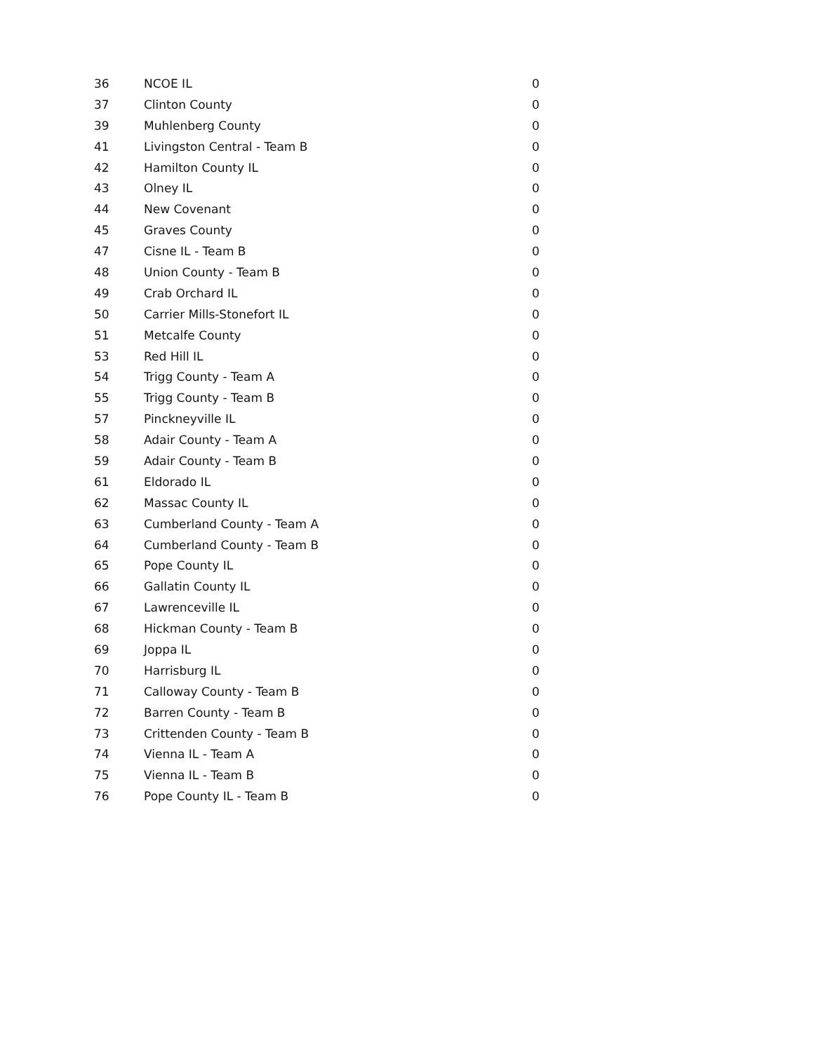| 36 | NCOE IL | 0 |
| 37 | Clinton County | 0 |
| 39 | Muhlenberg County | 0 |
| 41 | Livingston Central - Team B | 0 |
| 42 | Hamilton County IL | 0 |
| 43 | Olney IL | 0 |
| 44 | New Covenant | 0 |
| 45 | Graves County | 0 |
| 47 | Cisne IL - Team B | 0 |
| 48 | Union County - Team B | 0 |
| 49 | Crab Orchard IL | 0 |
| 50 | Carrier Mills-Stonefort IL | 0 |
| 51 | Metcalfe County | 0 |
| 53 | Red Hill IL | 0 |
| 54 | Trigg County - Team A | 0 |
| 55 | Trigg County - Team B | 0 |
| 57 | Pinckneyville IL | 0 |
| 58 | Adair County - Team A | 0 |
| 59 | Adair County - Team B | 0 |
| 61 | Eldorado IL | 0 |
| 62 | Massac County IL | 0 |
| 63 | Cumberland County - Team A | 0 |
| 64 | Cumberland County - Team B | 0 |
| 65 | Pope County IL | 0 |
| 66 | Gallatin County IL | 0 |
| 67 | Lawrenceville IL | 0 |
| 68 | Hickman County - Team B | 0 |
| 69 | Joppa IL | 0 |
| 70 | Harrisburg IL | 0 |
| 71 | Calloway County - Team B | 0 |
| 72 | Barren County - Team B | 0 |
| 73 | Crittenden County - Team B | 0 |
| 74 | Vienna IL - Team A | 0 |
| 75 | Vienna IL - Team B | 0 |
| 76 | Pope County IL - Team B | 0 |